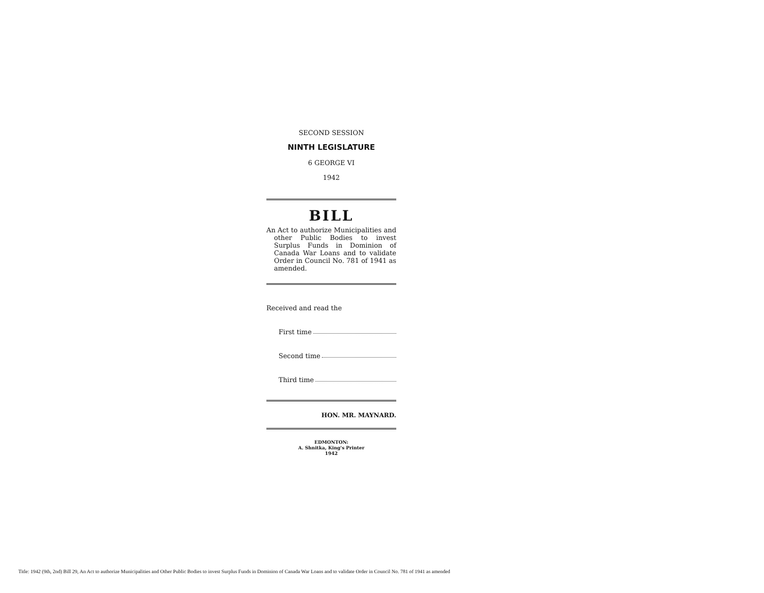SECOND SESSION
NINTH LEGISLATURE
6 GEORGE VI
1942
BILL
An Act to authorize Municipalities and other Public Bodies to invest Surplus Funds in Dominion of Canada War Loans and to validate Order in Council No. 781 of 1941 as amended.
Received and read the
First time
Second time
Third time
HON. MR. MAYNARD.
EDMONTON:
A. Shnitka, King's Printer
1942
Title: 1942 (9th, 2nd) Bill 29, An Act to authorize Municipalities and Other Public Bodies to invest Surplus Funds in Dominion of Canada War Loans and to validate Order in Council No. 781 of 1941 as amended